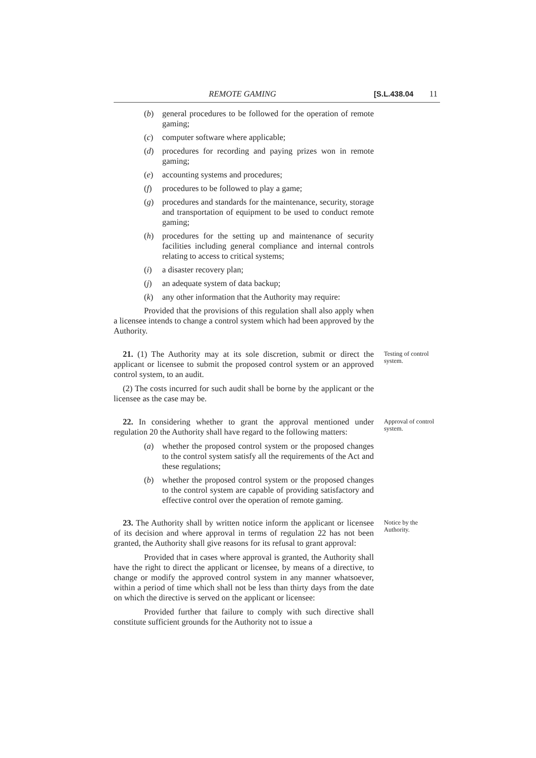REMOTE GAMING [S.L.438.04 11
(b) general procedures to be followed for the operation of remote gaming;
(c) computer software where applicable;
(d) procedures for recording and paying prizes won in remote gaming;
(e) accounting systems and procedures;
(f) procedures to be followed to play a game;
(g) procedures and standards for the maintenance, security, storage and transportation of equipment to be used to conduct remote gaming;
(h) procedures for the setting up and maintenance of security facilities including general compliance and internal controls relating to access to critical systems;
(i) a disaster recovery plan;
(j) an adequate system of data backup;
(k) any other information that the Authority may require:
Provided that the provisions of this regulation shall also apply when a licensee intends to change a control system which had been approved by the Authority.
21. (1) The Authority may at its sole discretion, submit or direct the applicant or licensee to submit the proposed control system or an approved control system, to an audit.
(2) The costs incurred for such audit shall be borne by the applicant or the licensee as the case may be.
Testing of control system.
22. In considering whether to grant the approval mentioned under regulation 20 the Authority shall have regard to the following matters:
(a) whether the proposed control system or the proposed changes to the control system satisfy all the requirements of the Act and these regulations;
(b) whether the proposed control system or the proposed changes to the control system are capable of providing satisfactory and effective control over the operation of remote gaming.
Approval of control system.
23. The Authority shall by written notice inform the applicant or licensee of its decision and where approval in terms of regulation 22 has not been granted, the Authority shall give reasons for its refusal to grant approval:
Provided that in cases where approval is granted, the Authority shall have the right to direct the applicant or licensee, by means of a directive, to change or modify the approved control system in any manner whatsoever, within a period of time which shall not be less than thirty days from the date on which the directive is served on the applicant or licensee:
Provided further that failure to comply with such directive shall constitute sufficient grounds for the Authority not to issue a
Notice by the Authority.